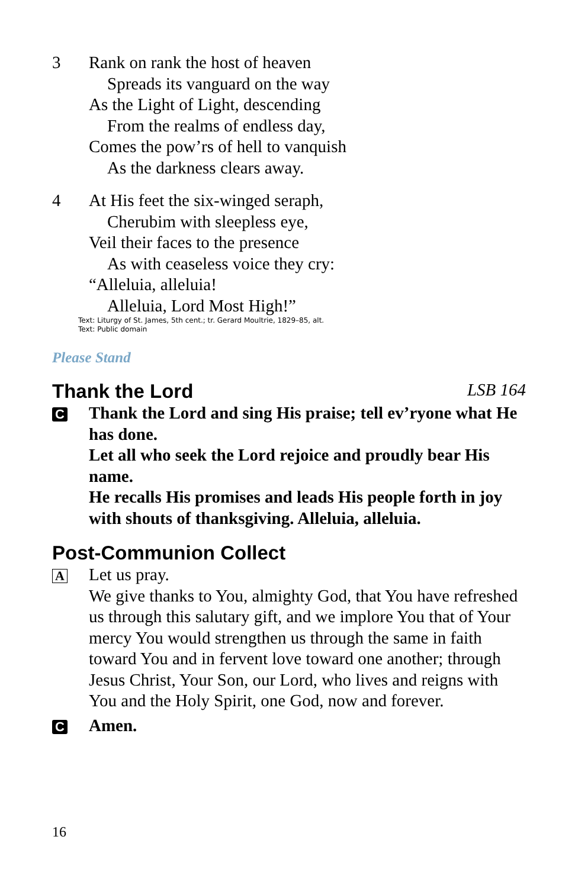3 Rank on rank the host of heaven
Spreads its vanguard on the way
As the Light of Light, descending
From the realms of endless day,
Comes the pow’rs of hell to vanquish
As the darkness clears away.
4 At His feet the six-winged seraph,
Cherubim with sleepless eye,
Veil their faces to the presence
As with ceaseless voice they cry:
“Alleluia, alleluia!
Alleluia, Lord Most High!”
Text: Liturgy of St. James, 5th cent.; tr. Gerard Moultrie, 1829–85, alt.
Text: Public domain
Please Stand
Thank the Lord LSB 164
C
Thank the Lord and sing His praise; tell ev’ryone what He has done.
Let all who seek the Lord rejoice and proudly bear His name.
He recalls His promises and leads His people forth in joy
with shouts of thanksgiving. Alleluia, alleluia.
Post-Communion Collect
A
Let us pray.
We give thanks to You, almighty God, that You have refreshed us through this salutary gift, and we implore You that of Your mercy You would strengthen us through the same in faith toward You and in fervent love toward one another; through Jesus Christ, Your Son, our Lord, who lives and reigns with You and the Holy Spirit, one God, now and forever.
C
Amen.
16